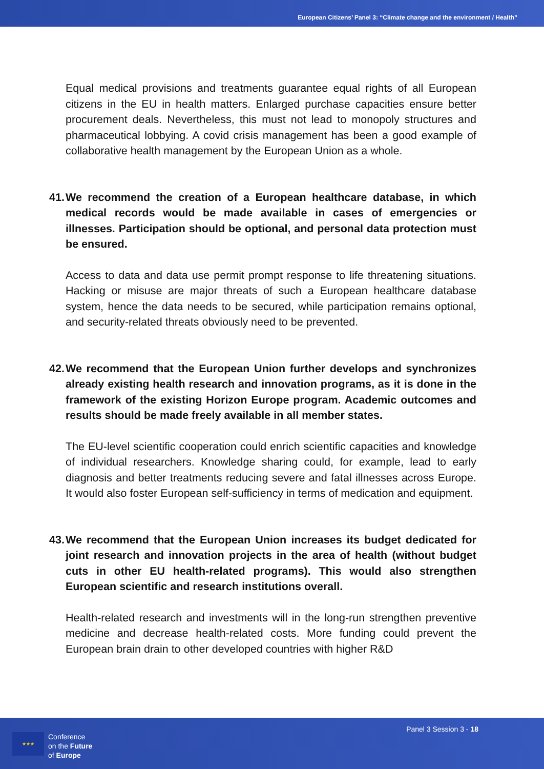European Citizens’ Panel 3: “Climate change and the environment / Health”
Equal medical provisions and treatments guarantee equal rights of all European citizens in the EU in health matters. Enlarged purchase capacities ensure better procurement deals. Nevertheless, this must not lead to monopoly structures and pharmaceutical lobbying. A covid crisis management has been a good example of collaborative health management by the European Union as a whole.
41. We recommend the creation of a European healthcare database, in which medical records would be made available in cases of emergencies or illnesses. Participation should be optional, and personal data protection must be ensured.
Access to data and data use permit prompt response to life threatening situations. Hacking or misuse are major threats of such a European healthcare database system, hence the data needs to be secured, while participation remains optional, and security-related threats obviously need to be prevented.
42. We recommend that the European Union further develops and synchronizes already existing health research and innovation programs, as it is done in the framework of the existing Horizon Europe program. Academic outcomes and results should be made freely available in all member states.
The EU-level scientific cooperation could enrich scientific capacities and knowledge of individual researchers. Knowledge sharing could, for example, lead to early diagnosis and better treatments reducing severe and fatal illnesses across Europe. It would also foster European self-sufficiency in terms of medication and equipment.
43. We recommend that the European Union increases its budget dedicated for joint research and innovation projects in the area of health (without budget cuts in other EU health-related programs). This would also strengthen European scientific and research institutions overall.
Health-related research and investments will in the long-run strengthen preventive medicine and decrease health-related costs. More funding could prevent the European brain drain to other developed countries with higher R&D
★★★
Conference
on the Future
of Europe
Panel 3 Session 3 - 18